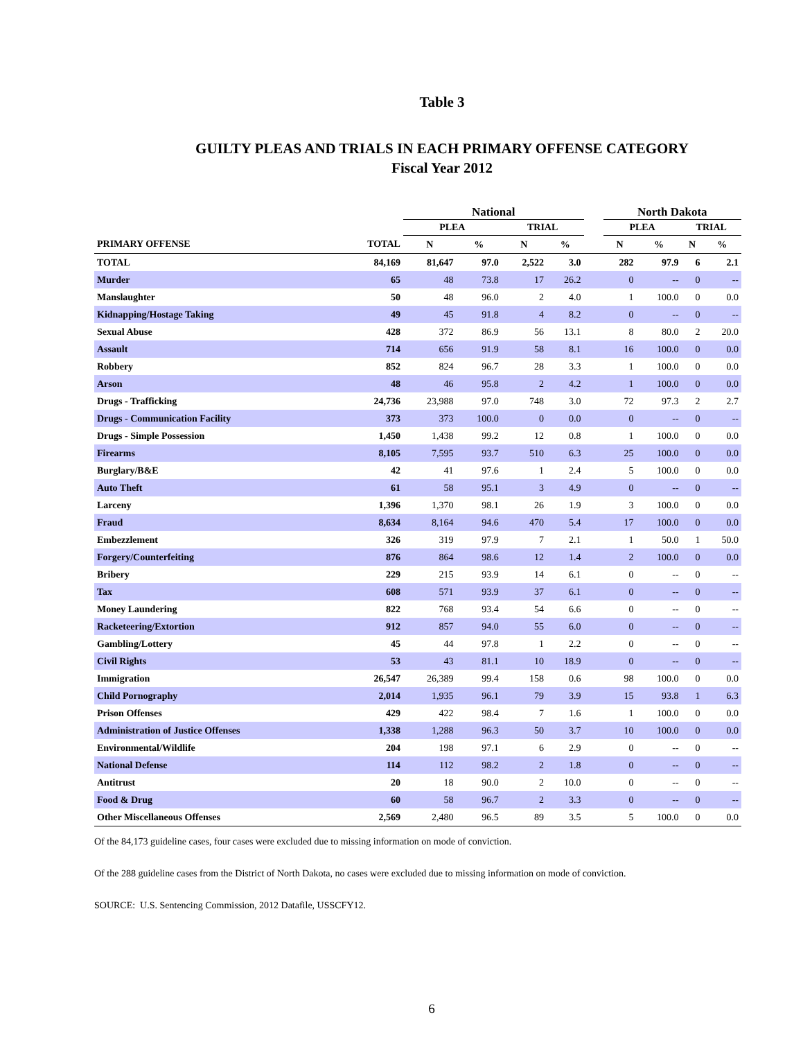Table 3
GUILTY PLEAS AND TRIALS IN EACH PRIMARY OFFENSE CATEGORY
Fiscal Year 2012
| | | National | | | | | North Dakota | | | |
| --- | --- | --- | --- | --- | --- | --- | --- | --- | --- | --- |
| | | PLEA | | TRIAL | | | PLEA | | TRIAL | |
| PRIMARY OFFENSE | TOTAL | N | % | N | % | | N | % | N | % |
| TOTAL | 84,169 | 81,647 | 97.0 | 2,522 | 3.0 | | 282 | 97.9 | 6 | 2.1 |
| Murder | 65 | 48 | 73.8 | 17 | 26.2 | | 0 | -- | 0 | -- |
| Manslaughter | 50 | 48 | 96.0 | 2 | 4.0 | | 1 | 100.0 | 0 | 0.0 |
| Kidnapping/Hostage Taking | 49 | 45 | 91.8 | 4 | 8.2 | | 0 | -- | 0 | -- |
| Sexual Abuse | 428 | 372 | 86.9 | 56 | 13.1 | | 8 | 80.0 | 2 | 20.0 |
| Assault | 714 | 656 | 91.9 | 58 | 8.1 | | 16 | 100.0 | 0 | 0.0 |
| Robbery | 852 | 824 | 96.7 | 28 | 3.3 | | 1 | 100.0 | 0 | 0.0 |
| Arson | 48 | 46 | 95.8 | 2 | 4.2 | | 1 | 100.0 | 0 | 0.0 |
| Drugs - Trafficking | 24,736 | 23,988 | 97.0 | 748 | 3.0 | | 72 | 97.3 | 2 | 2.7 |
| Drugs - Communication Facility | 373 | 373 | 100.0 | 0 | 0.0 | | 0 | -- | 0 | -- |
| Drugs - Simple Possession | 1,450 | 1,438 | 99.2 | 12 | 0.8 | | 1 | 100.0 | 0 | 0.0 |
| Firearms | 8,105 | 7,595 | 93.7 | 510 | 6.3 | | 25 | 100.0 | 0 | 0.0 |
| Burglary/B&E | 42 | 41 | 97.6 | 1 | 2.4 | | 5 | 100.0 | 0 | 0.0 |
| Auto Theft | 61 | 58 | 95.1 | 3 | 4.9 | | 0 | -- | 0 | -- |
| Larceny | 1,396 | 1,370 | 98.1 | 26 | 1.9 | | 3 | 100.0 | 0 | 0.0 |
| Fraud | 8,634 | 8,164 | 94.6 | 470 | 5.4 | | 17 | 100.0 | 0 | 0.0 |
| Embezzlement | 326 | 319 | 97.9 | 7 | 2.1 | | 1 | 50.0 | 1 | 50.0 |
| Forgery/Counterfeiting | 876 | 864 | 98.6 | 12 | 1.4 | | 2 | 100.0 | 0 | 0.0 |
| Bribery | 229 | 215 | 93.9 | 14 | 6.1 | | 0 | -- | 0 | -- |
| Tax | 608 | 571 | 93.9 | 37 | 6.1 | | 0 | -- | 0 | -- |
| Money Laundering | 822 | 768 | 93.4 | 54 | 6.6 | | 0 | -- | 0 | -- |
| Racketeering/Extortion | 912 | 857 | 94.0 | 55 | 6.0 | | 0 | -- | 0 | -- |
| Gambling/Lottery | 45 | 44 | 97.8 | 1 | 2.2 | | 0 | -- | 0 | -- |
| Civil Rights | 53 | 43 | 81.1 | 10 | 18.9 | | 0 | -- | 0 | -- |
| Immigration | 26,547 | 26,389 | 99.4 | 158 | 0.6 | | 98 | 100.0 | 0 | 0.0 |
| Child Pornography | 2,014 | 1,935 | 96.1 | 79 | 3.9 | | 15 | 93.8 | 1 | 6.3 |
| Prison Offenses | 429 | 422 | 98.4 | 7 | 1.6 | | 1 | 100.0 | 0 | 0.0 |
| Administration of Justice Offenses | 1,338 | 1,288 | 96.3 | 50 | 3.7 | | 10 | 100.0 | 0 | 0.0 |
| Environmental/Wildlife | 204 | 198 | 97.1 | 6 | 2.9 | | 0 | -- | 0 | -- |
| National Defense | 114 | 112 | 98.2 | 2 | 1.8 | | 0 | -- | 0 | -- |
| Antitrust | 20 | 18 | 90.0 | 2 | 10.0 | | 0 | -- | 0 | -- |
| Food & Drug | 60 | 58 | 96.7 | 2 | 3.3 | | 0 | -- | 0 | -- |
| Other Miscellaneous Offenses | 2,569 | 2,480 | 96.5 | 89 | 3.5 | | 5 | 100.0 | 0 | 0.0 |
Of the 84,173 guideline cases, four cases were excluded due to missing information on mode of conviction.
Of the 288 guideline cases from the District of North Dakota, no cases were excluded due to missing information on mode of conviction.
SOURCE: U.S. Sentencing Commission, 2012 Datafile, USSCFY12.
6